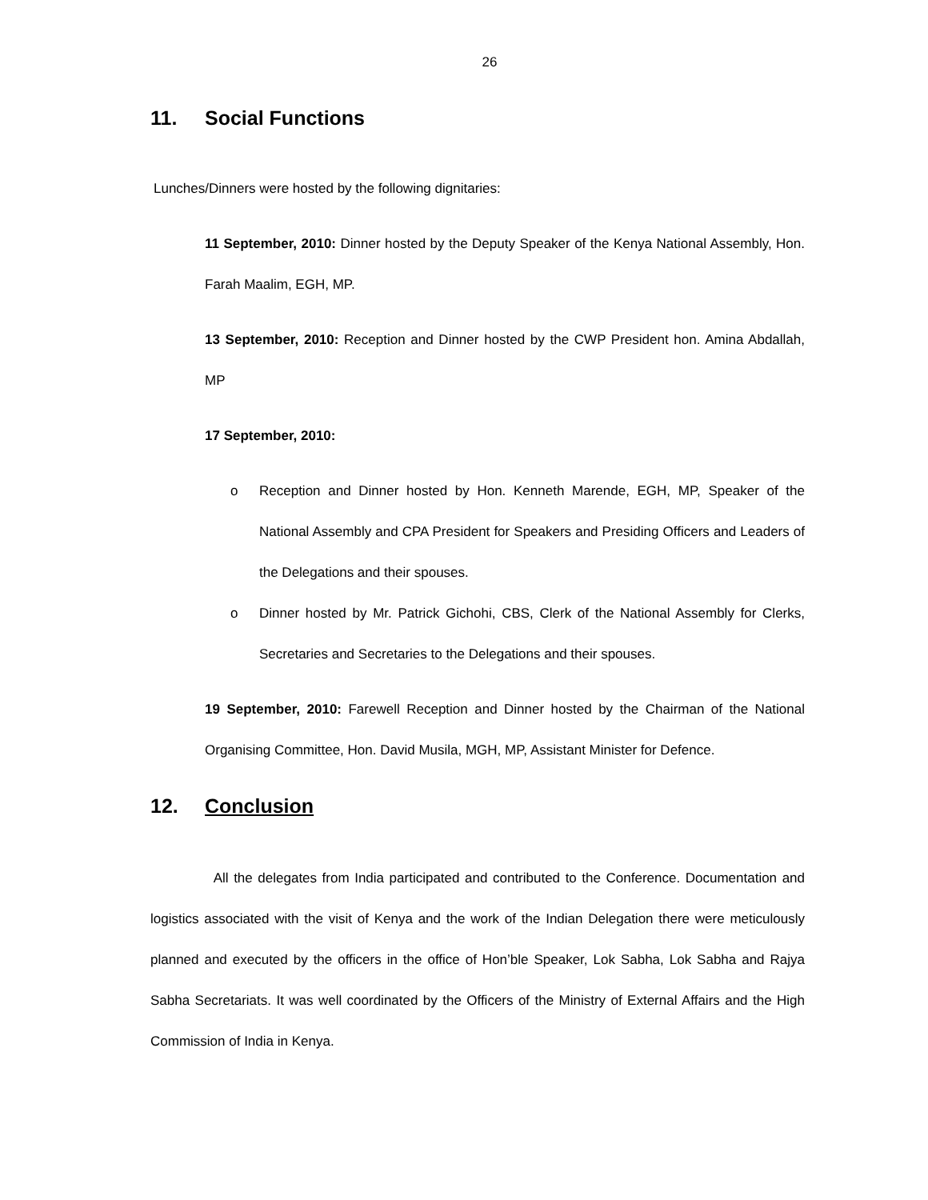26
11. Social Functions
Lunches/Dinners were hosted by the following dignitaries:
11 September, 2010: Dinner hosted by the Deputy Speaker of the Kenya National Assembly, Hon. Farah Maalim, EGH, MP.
13 September, 2010: Reception and Dinner hosted by the CWP President hon. Amina Abdallah, MP
17 September, 2010:
o Reception and Dinner hosted by Hon. Kenneth Marende, EGH, MP, Speaker of the National Assembly and CPA President for Speakers and Presiding Officers and Leaders of the Delegations and their spouses.
o Dinner hosted by Mr. Patrick Gichohi, CBS, Clerk of the National Assembly for Clerks, Secretaries and Secretaries to the Delegations and their spouses.
19 September, 2010: Farewell Reception and Dinner hosted by the Chairman of the National Organising Committee, Hon. David Musila, MGH, MP, Assistant Minister for Defence.
12. Conclusion
All the delegates from India participated and contributed to the Conference. Documentation and logistics associated with the visit of Kenya and the work of the Indian Delegation there were meticulously planned and executed by the officers in the office of Hon’ble Speaker, Lok Sabha, Lok Sabha and Rajya Sabha Secretariats. It was well coordinated by the Officers of the Ministry of External Affairs and the High Commission of India in Kenya.